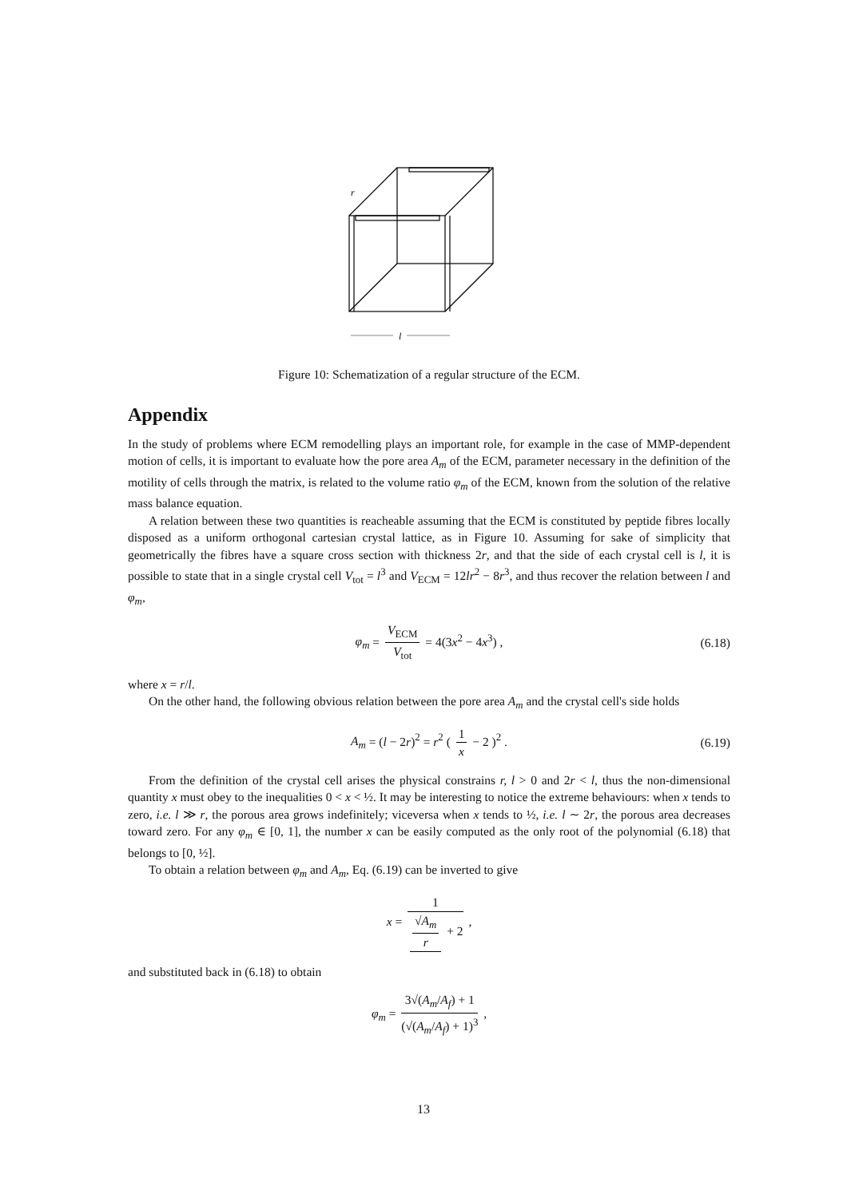r
l
Figure 10: Schematization of a regular structure of the ECM.
Appendix
In the study of problems where ECM remodelling plays an important role, for example in the case of MMP-dependent motion of cells, it is important to evaluate how the pore area A<sub>m</sub> of the ECM, parameter necessary in the definition of the motility of cells through the matrix, is related to the volume ratio φ<sub>m</sub> of the ECM, known from the solution of the relative mass balance equation.
A relation between these two quantities is reacheable assuming that the ECM is constituted by peptide fibres locally disposed as a uniform orthogonal cartesian crystal lattice, as in Figure 10. Assuming for sake of simplicity that geometrically the fibres have a square cross section with thickness 2r, and that the side of each crystal cell is l, it is possible to state that in a single crystal cell V<sub>tot</sub> = l<sup>3</sup> and V<sub>ECM</sub> = 12lr<sup>2</sup> − 8r<sup>3</sup>, and thus recover the relation between l and φ<sub>m</sub>,
φ<sub>m</sub> = V<sub>ECM</sub> V<sub>tot</sub> = 4(3x<sup>2</sup> − 4x<sup>3</sup>) , (6.18)
where x = r/l.
On the other hand, the following obvious relation between the pore area A<sub>m</sub> and the crystal cell's side holds
A<sub>m</sub> = (l − 2r)<sup>2</sup> = r<sup>2</sup> ( 1 x − 2 )<sup>2</sup> . (6.19)
From the definition of the crystal cell arises the physical constrains r, l > 0 and 2r < l, thus the non-dimensional quantity x must obey to the inequalities 0 < x < ½. It may be interesting to notice the extreme behaviours: when x tends to zero, i.e. l ≫ r, the porous area grows indefinitely; viceversa when x tends to ½, i.e. l ∼ 2r, the porous area decreases toward zero. For any φ<sub>m</sub> ∈ [0, 1], the number x can be easily computed as the only root of the polynomial (6.18) that belongs to [0, ½].
To obtain a relation between φ<sub>m</sub> and A<sub>m</sub>, Eq. (6.19) can be inverted to give
x = 1 √A<sub>m</sub> r + 2 ,
and substituted back in (6.18) to obtain
φ<sub>m</sub> = 3√(A<sub>m</sub>/A<sub>f</sub>) + 1 (√(A<sub>m</sub>/A<sub>f</sub>) + 1)<sup>3</sup> ,
13